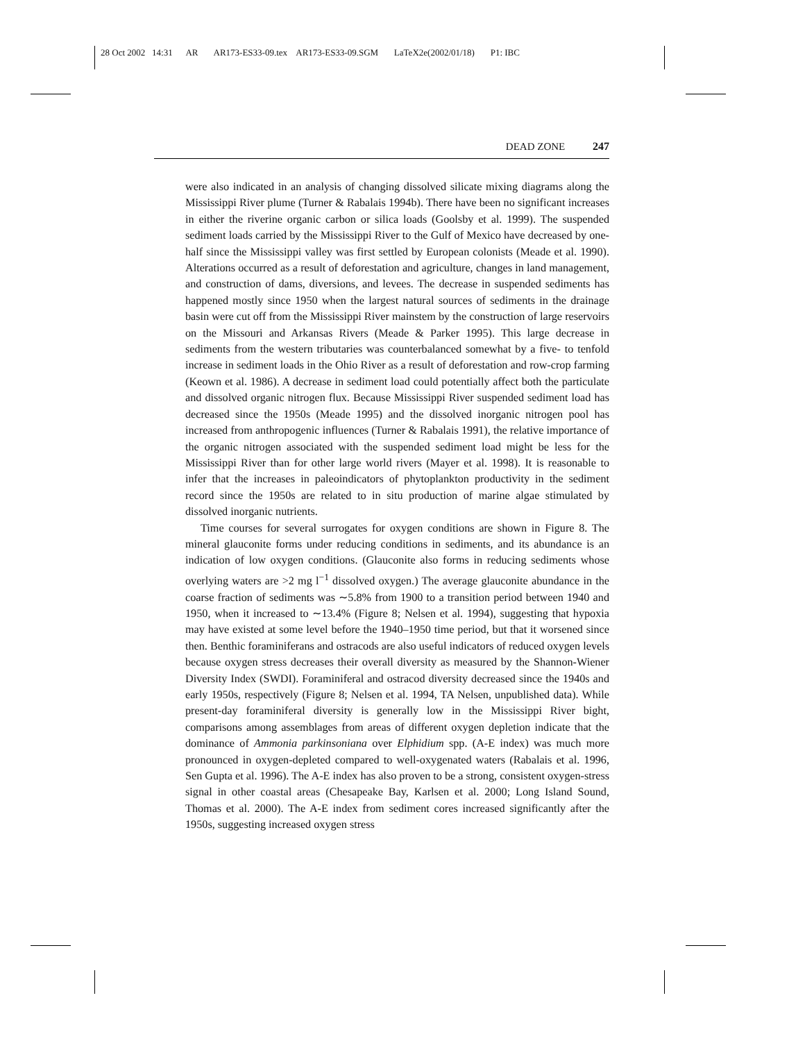28 Oct 2002 14:31 AR AR173-ES33-09.tex AR173-ES33-09.SGM LaTeX2e(2002/01/18) P1: IBC
DEAD ZONE 247
were also indicated in an analysis of changing dissolved silicate mixing diagrams along the Mississippi River plume (Turner & Rabalais 1994b). There have been no significant increases in either the riverine organic carbon or silica loads (Goolsby et al. 1999). The suspended sediment loads carried by the Mississippi River to the Gulf of Mexico have decreased by one-half since the Mississippi valley was first settled by European colonists (Meade et al. 1990). Alterations occurred as a result of deforestation and agriculture, changes in land management, and construction of dams, diversions, and levees. The decrease in suspended sediments has happened mostly since 1950 when the largest natural sources of sediments in the drainage basin were cut off from the Mississippi River mainstem by the construction of large reservoirs on the Missouri and Arkansas Rivers (Meade & Parker 1995). This large decrease in sediments from the western tributaries was counterbalanced somewhat by a five- to tenfold increase in sediment loads in the Ohio River as a result of deforestation and row-crop farming (Keown et al. 1986). A decrease in sediment load could potentially affect both the particulate and dissolved organic nitrogen flux. Because Mississippi River suspended sediment load has decreased since the 1950s (Meade 1995) and the dissolved inorganic nitrogen pool has increased from anthropogenic influences (Turner & Rabalais 1991), the relative importance of the organic nitrogen associated with the suspended sediment load might be less for the Mississippi River than for other large world rivers (Mayer et al. 1998). It is reasonable to infer that the increases in paleoindicators of phytoplankton productivity in the sediment record since the 1950s are related to in situ production of marine algae stimulated by dissolved inorganic nutrients.
Time courses for several surrogates for oxygen conditions are shown in Figure 8. The mineral glauconite forms under reducing conditions in sediments, and its abundance is an indication of low oxygen conditions. (Glauconite also forms in reducing sediments whose overlying waters are >2 mg l<sup>−1</sup> dissolved oxygen.) The average glauconite abundance in the coarse fraction of sediments was ∼5.8% from 1900 to a transition period between 1940 and 1950, when it increased to ∼13.4% (Figure 8; Nelsen et al. 1994), suggesting that hypoxia may have existed at some level before the 1940–1950 time period, but that it worsened since then. Benthic foraminiferans and ostracods are also useful indicators of reduced oxygen levels because oxygen stress decreases their overall diversity as measured by the Shannon-Wiener Diversity Index (SWDI). Foraminiferal and ostracod diversity decreased since the 1940s and early 1950s, respectively (Figure 8; Nelsen et al. 1994, TA Nelsen, unpublished data). While present-day foraminiferal diversity is generally low in the Mississippi River bight, comparisons among assemblages from areas of different oxygen depletion indicate that the dominance of Ammonia parkinsoniana over Elphidium spp. (A-E index) was much more pronounced in oxygen-depleted compared to well-oxygenated waters (Rabalais et al. 1996, Sen Gupta et al. 1996). The A-E index has also proven to be a strong, consistent oxygen-stress signal in other coastal areas (Chesapeake Bay, Karlsen et al. 2000; Long Island Sound, Thomas et al. 2000). The A-E index from sediment cores increased significantly after the 1950s, suggesting increased oxygen stress